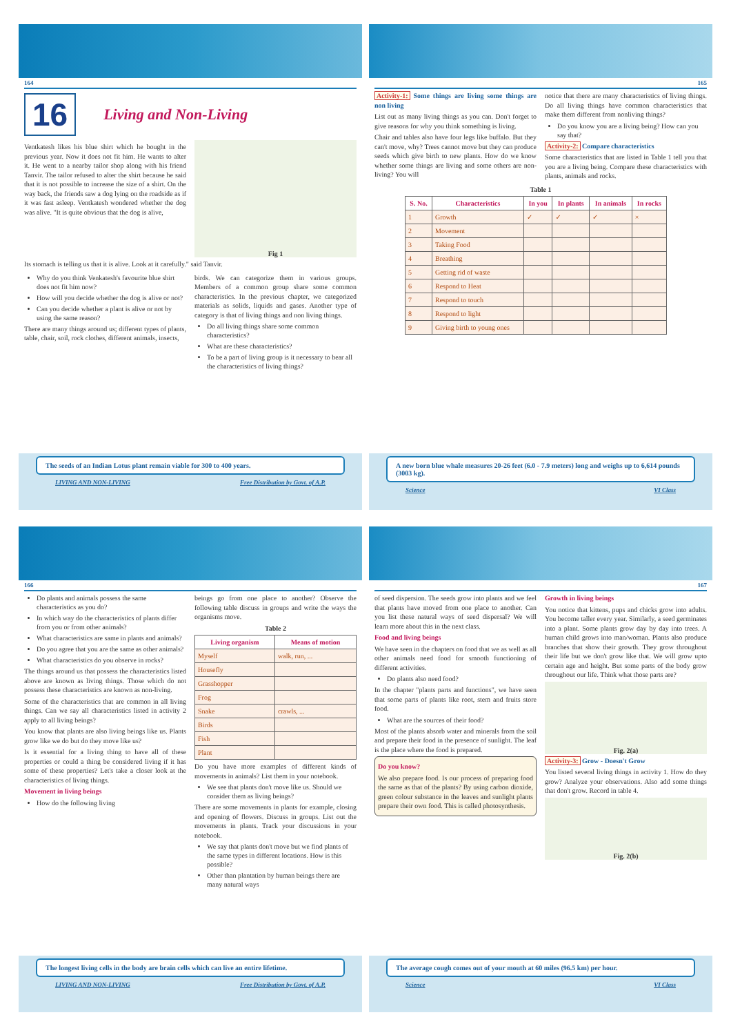164
16
Living and Non-Living
Ventkatesh likes his blue shirt which he bought in the previous year. Now it does not fit him. He wants to alter it. He went to a nearby tailor shop along with his friend Tanvir. The tailor refused to alter the shirt because he said that it is not possible to increase the size of a shirt. On the way back, the friends saw a dog lying on the roadside as if it was fast asleep. Ventkatesh wondered whether the dog was alive. "It is quite obvious that the dog is alive,
Fig 1
Its stomach is telling us that it is alive. Look at it carefully." said Tanvir.
Why do you think Venkatesh's favourite blue shirt does not fit him now?
How will you decide whether the dog is alive or not?
Can you decide whether a plant is alive or not by using the same reason?
There are many things around us; different types of plants, table, chair, soil, rock clothes, different animals, insects,
birds. We can categorize them in various groups. Members of a common group share some common characteristics. In the previous chapter, we categorized materials as solids, liquids and gases. Another type of category is that of living things and non living things.
Do all living things share some common characteristics?
What are these characteristics?
To be a part of living group is it necessary to bear all the characteristics of living things?
The seeds of an Indian Lotus plant remain viable for 300 to 400 years.
LIVING AND NON-LIVING Free Distribution by Govt. of A.P.
165
Activity-1: Some things are living some things are non living
List out as many living things as you can. Don't forget to give reasons for why you think something is living.
Chair and tables also have four legs like buffalo. But they can't move, why? Trees cannot move but they can produce seeds which give birth to new plants. How do we know whether some things are living and some others are non-living? You will
notice that there are many characteristics of living things. Do all living things have common characteristics that make them different from nonliving things?
Do you know you are a living being? How can you say that?
Activity-2: Compare characteristics
Some characteristics that are listed in Table 1 tell you that you are a living being. Compare these characteristics with plants, animals and rocks.
Table 1
| S. No. | Characteristics | In you | In plants | In animals | In rocks |
| --- | --- | --- | --- | --- | --- |
| 1 | Growth | ✓ | ✓ | ✓ | × |
| 2 | Movement | | | | |
| 3 | Taking Food | | | | |
| 4 | Breathing | | | | |
| 5 | Getting rid of waste | | | | |
| 6 | Respond to Heat | | | | |
| 7 | Respond to touch | | | | |
| 8 | Respond to light | | | | |
| 9 | Giving birth to young ones | | | | |
A new born blue whale measures 20-26 feet (6.0 - 7.9 meters) long and weighs up to 6,614 pounds (3003 kg).
Science VI Class
166
Do plants and animals possess the same characteristics as you do?
In which way do the characteristics of plants differ from you or from other animals?
What characteristics are same in plants and animals?
Do you agree that you are the same as other animals?
What characteristics do you observe in rocks?
The things around us that possess the characteristics listed above are known as living things. Those which do not possess these characteristics are known as non-living.
Some of the characteristics that are common in all living things. Can we say all characteristics listed in activity 2 apply to all living beings?
You know that plants are also living beings like us. Plants grow like we do but do they move like us?
Is it essential for a living thing to have all of these properties or could a thing be considered living if it has some of these properties? Let's take a closer look at the characteristics of living things.
Movement in living beings
How do the following living
beings go from one place to another? Observe the following table discuss in groups and write the ways the organisms move.
Table 2
| Living organism | Means of motion |
| --- | --- |
| Myself | walk, run, ... |
| Housefly | |
| Grasshopper | |
| Frog | |
| Snake | crawls, ... |
| Birds | |
| Fish | |
| Plant | |
Do you have more examples of different kinds of movements in animals? List them in your notebook.
We see that plants don't move like us. Should we consider them as living beings?
There are some movements in plants for example, closing and opening of flowers. Discuss in groups. List out the movements in plants. Track your discussions in your notebook.
We say that plants don't move but we find plants of the same types in different locations. How is this possible?
Other than plantation by human beings there are many natural ways
The longest living cells in the body are brain cells which can live an entire lifetime.
LIVING AND NON-LIVING Free Distribution by Govt. of A.P.
167
of seed dispersion. The seeds grow into plants and we feel that plants have moved from one place to another. Can you list these natural ways of seed dispersal? We will learn more about this in the next class.
Food and living beings
We have seen in the chapters on food that we as well as all other animals need food for smooth functioning of different activities.
Do plants also need food?
In the chapter "plants parts and functions", we have seen that some parts of plants like root, stem and fruits store food.
What are the sources of their food?
Most of the plants absorb water and minerals from the soil and prepare their food in the presence of sunlight. The leaf is the place where the food is prepared.
Do you know?
We also prepare food. Is our process of preparing food the same as that of the plants? By using carbon dioxide, green colour substance in the leaves and sunlight plants prepare their own food. This is called photosynthesis.
Growth in living beings
You notice that kittens, pups and chicks grow into adults. You become taller every year. Similarly, a seed germinates into a plant. Some plants grow day by day into trees. A human child grows into man/woman. Plants also produce branches that show their growth. They grow throughout their life but we don't grow like that. We will grow upto certain age and height. But some parts of the body grow throughout our life. Think what those parts are?
Fig. 2(a)
Activity-3: Grow - Doesn't Grow
You listed several living things in activity 1. How do they grow? Analyze your observations. Also add some things that don't grow. Record in table 4.
Fig. 2(b)
The average cough comes out of your mouth at 60 miles (96.5 km) per hour.
Science VI Class